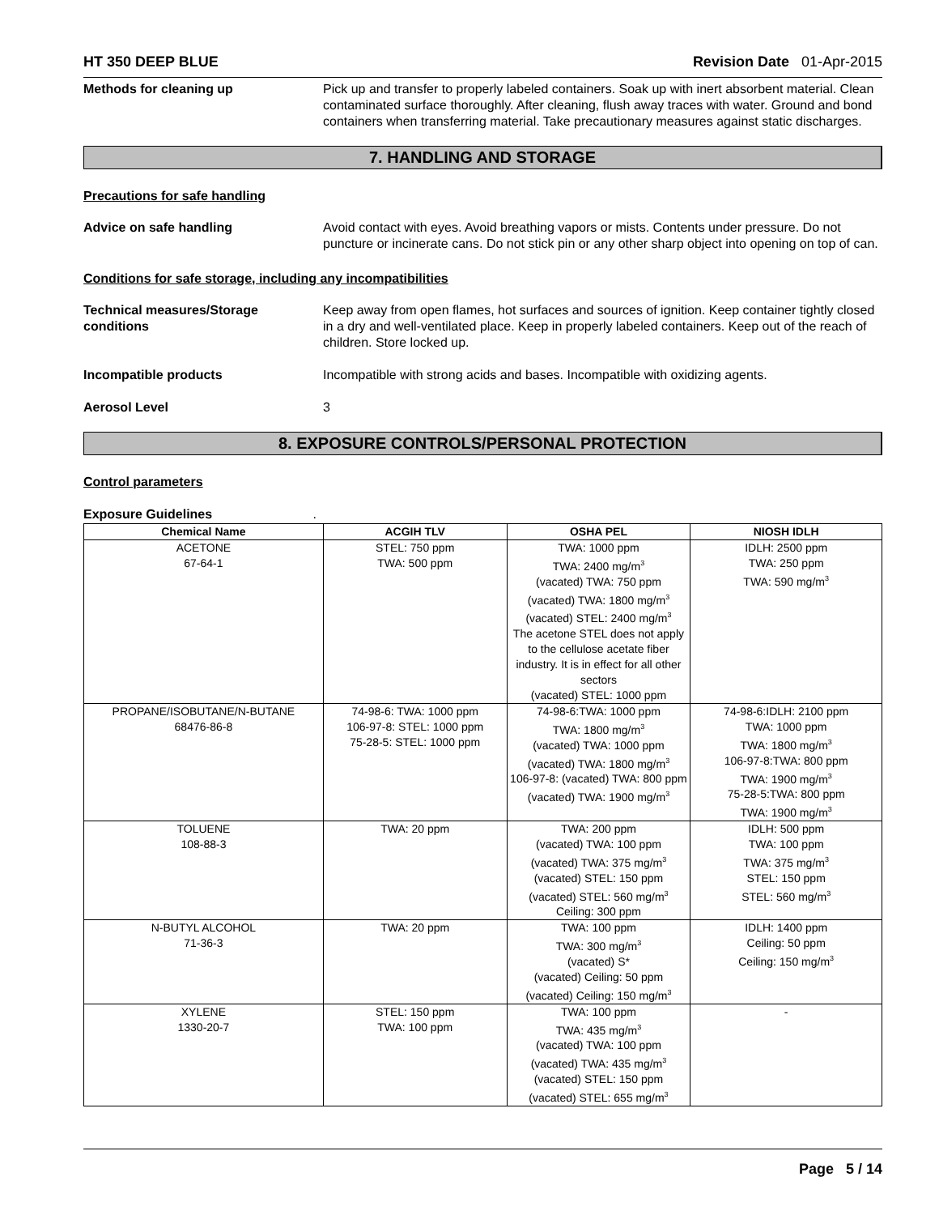HT 350 DEEP BLUE Revision Date 01-Apr-2015
Methods for cleaning up Pick up and transfer to properly labeled containers. Soak up with inert absorbent material. Clean contaminated surface thoroughly. After cleaning, flush away traces with water. Ground and bond containers when transferring material. Take precautionary measures against static discharges.
7. HANDLING AND STORAGE
Precautions for safe handling
Advice on safe handling Avoid contact with eyes. Avoid breathing vapors or mists. Contents under pressure. Do not puncture or incinerate cans. Do not stick pin or any other sharp object into opening on top of can.
Conditions for safe storage, including any incompatibilities
Technical measures/Storage conditions
Keep away from open flames, hot surfaces and sources of ignition. Keep container tightly closed in a dry and well-ventilated place. Keep in properly labeled containers. Keep out of the reach of children. Store locked up.
Incompatible products Incompatible with strong acids and bases. Incompatible with oxidizing agents.
Aerosol Level 3
8. EXPOSURE CONTROLS/PERSONAL PROTECTION
Control parameters
Exposure Guidelines .
| Chemical Name | ACGIH TLV | OSHA PEL | NIOSH IDLH |
| --- | --- | --- | --- |
| ACETONE 67-64-1 | STEL: 750 ppm TWA: 500 ppm | TWA: 1000 ppm TWA: 2400 mg/m<sup>3</sup> (vacated) TWA: 750 ppm (vacated) TWA: 1800 mg/m<sup>3</sup> (vacated) STEL: 2400 mg/m<sup>3</sup> The acetone STEL does not apply to the cellulose acetate fiber industry. It is in effect for all other sectors (vacated) STEL: 1000 ppm | IDLH: 2500 ppm TWA: 250 ppm TWA: 590 mg/m<sup>3</sup> |
| PROPANE/ISOBUTANE/N-BUTANE 68476-86-8 | 74-98-6: TWA: 1000 ppm 106-97-8: STEL: 1000 ppm 75-28-5: STEL: 1000 ppm | 74-98-6:TWA: 1000 ppm TWA: 1800 mg/m<sup>3</sup> (vacated) TWA: 1000 ppm (vacated) TWA: 1800 mg/m<sup>3</sup> 106-97-8: (vacated) TWA: 800 ppm (vacated) TWA: 1900 mg/m<sup>3</sup> | 74-98-6:IDLH: 2100 ppm TWA: 1000 ppm TWA: 1800 mg/m<sup>3</sup> 106-97-8:TWA: 800 ppm TWA: 1900 mg/m<sup>3</sup> 75-28-5:TWA: 800 ppm TWA: 1900 mg/m<sup>3</sup> |
| TOLUENE 108-88-3 | TWA: 20 ppm | TWA: 200 ppm (vacated) TWA: 100 ppm (vacated) TWA: 375 mg/m<sup>3</sup> (vacated) STEL: 150 ppm (vacated) STEL: 560 mg/m<sup>3</sup> Ceiling: 300 ppm | IDLH: 500 ppm TWA: 100 ppm TWA: 375 mg/m<sup>3</sup> STEL: 150 ppm STEL: 560 mg/m<sup>3</sup> |
| N-BUTYL ALCOHOL 71-36-3 | TWA: 20 ppm | TWA: 100 ppm TWA: 300 mg/m<sup>3</sup> (vacated) S* (vacated) Ceiling: 50 ppm (vacated) Ceiling: 150 mg/m<sup>3</sup> | IDLH: 1400 ppm Ceiling: 50 ppm Ceiling: 150 mg/m<sup>3</sup> |
| XYLENE 1330-20-7 | STEL: 150 ppm TWA: 100 ppm | TWA: 100 ppm TWA: 435 mg/m<sup>3</sup> (vacated) TWA: 100 ppm (vacated) TWA: 435 mg/m<sup>3</sup> (vacated) STEL: 150 ppm (vacated) STEL: 655 mg/m<sup>3</sup> | - |
Page 5 / 14